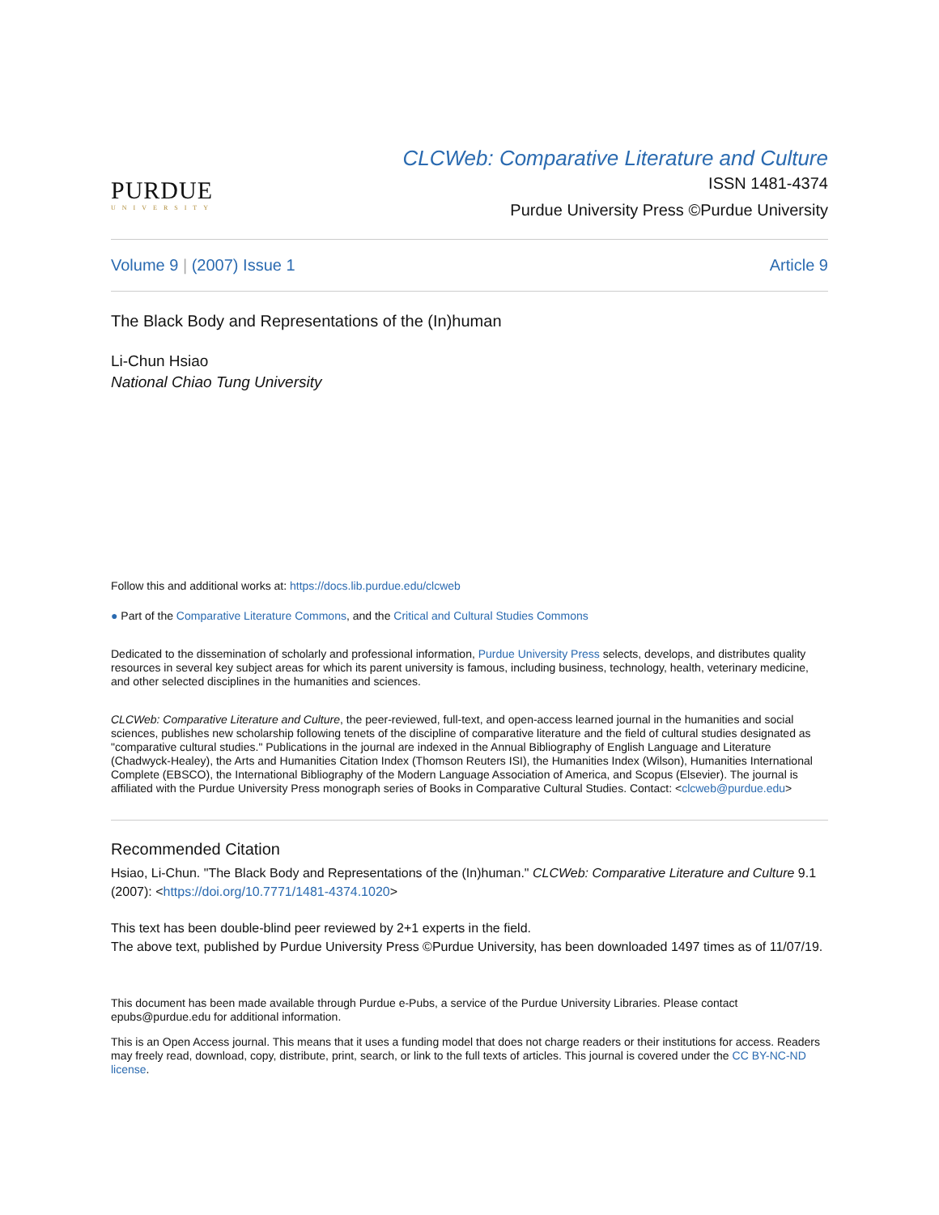PURDUE
UNIVERSITY
CLCWeb: Comparative Literature and Culture
ISSN 1481-4374
Purdue University Press ©Purdue University
Volume 9 | (2007) Issue 1 Article 9
The Black Body and Representations of the (In)human
Li-Chun Hsiao
National Chiao Tung University
Follow this and additional works at: https://docs.lib.purdue.edu/clcweb
● Part of the Comparative Literature Commons, and the Critical and Cultural Studies Commons
Dedicated to the dissemination of scholarly and professional information, Purdue University Press selects, develops, and distributes quality resources in several key subject areas for which its parent university is famous, including business, technology, health, veterinary medicine, and other selected disciplines in the humanities and sciences.
CLCWeb: Comparative Literature and Culture, the peer-reviewed, full-text, and open-access learned journal in the humanities and social sciences, publishes new scholarship following tenets of the discipline of comparative literature and the field of cultural studies designated as "comparative cultural studies." Publications in the journal are indexed in the Annual Bibliography of English Language and Literature (Chadwyck-Healey), the Arts and Humanities Citation Index (Thomson Reuters ISI), the Humanities Index (Wilson), Humanities International Complete (EBSCO), the International Bibliography of the Modern Language Association of America, and Scopus (Elsevier). The journal is affiliated with the Purdue University Press monograph series of Books in Comparative Cultural Studies. Contact: <clcweb@purdue.edu>
Recommended Citation
Hsiao, Li-Chun. "The Black Body and Representations of the (In)human." CLCWeb: Comparative Literature and Culture 9.1 (2007): <https://doi.org/10.7771/1481-4374.1020>
This text has been double-blind peer reviewed by 2+1 experts in the field.
The above text, published by Purdue University Press ©Purdue University, has been downloaded 1497 times as of 11/07/19.
This document has been made available through Purdue e-Pubs, a service of the Purdue University Libraries. Please contact epubs@purdue.edu for additional information.
This is an Open Access journal. This means that it uses a funding model that does not charge readers or their institutions for access. Readers may freely read, download, copy, distribute, print, search, or link to the full texts of articles. This journal is covered under the CC BY-NC-ND license.